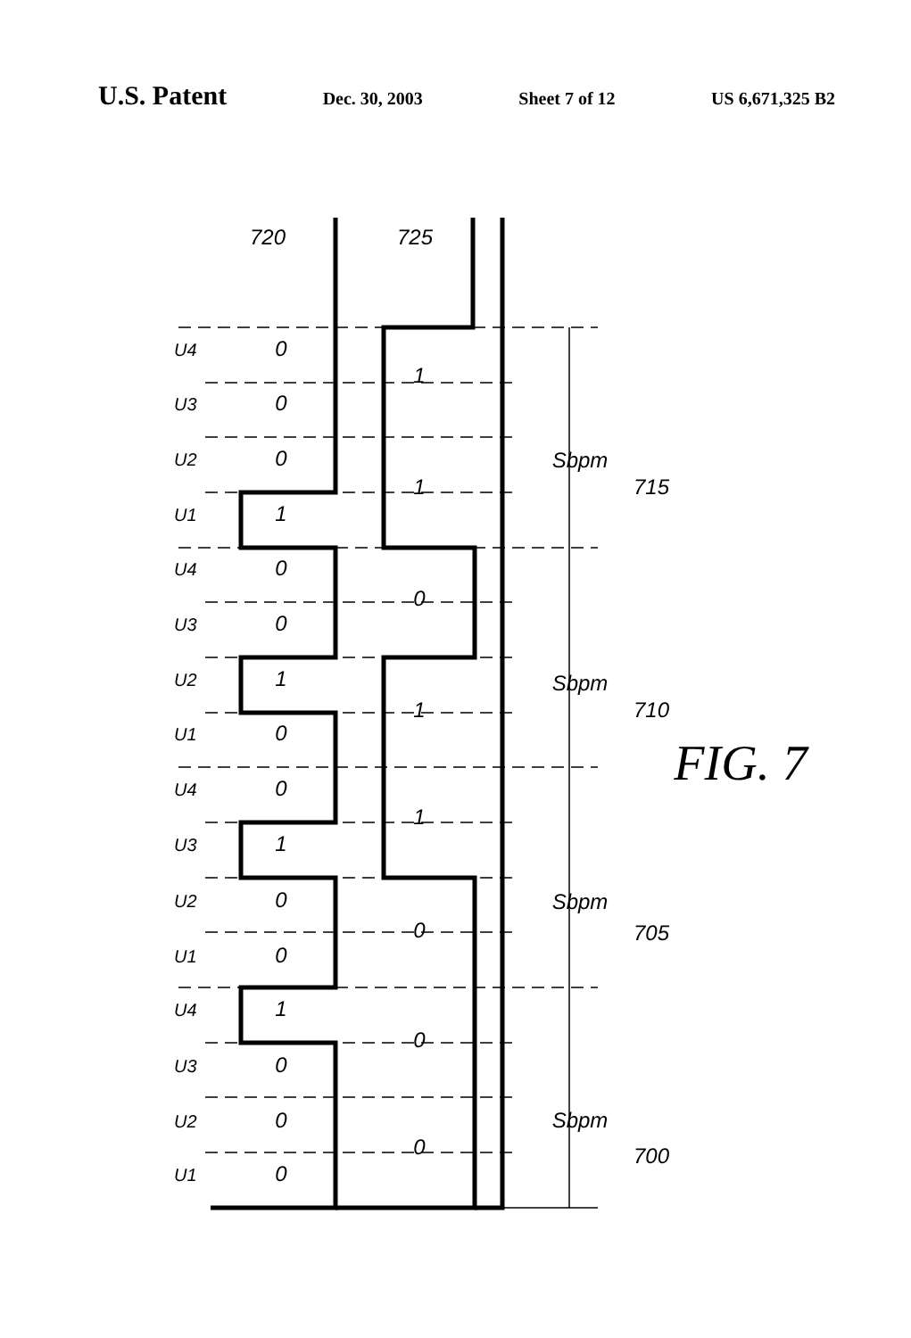U.S. Patent Dec. 30, 2003 Sheet 7 of 12 US 6,671,325 B2
0
0
0
1
0
0
1
0
0
1
0
0
1
0
0
0
0
0
0
1
1
0
1
1
720
725
Sbpm
Sbpm
Sbpm
Sbpm
700
705
710
715
U1
U2
U3
U4
U1
U2
U3
U4
U1
U2
U3
U4
U1
U2
U3
U4
FIG. 7